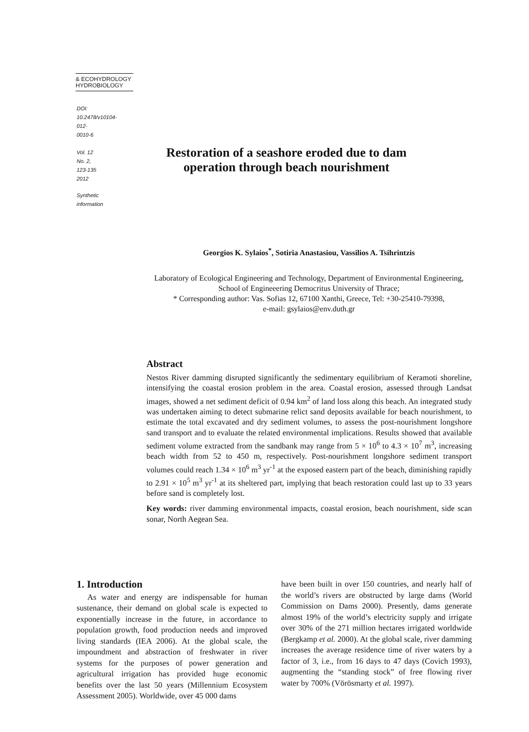& ECOHYDROLOGY
HYDROBIOLOGY
DOI: 10.2478/v10104-012-0010-6
Vol. 12
No. 2, 123-135
2012
Synthetic information
Restoration of a seashore eroded due to dam
operation through beach nourishment
Georgios K. Sylaios<sup>*</sup>, Sotiria Anastasiou, Vassilios A. Tsihrintzis
Laboratory of Ecological Engineering and Technology, Department of Environmental Engineering, School of Engineeering Democritus University of Thrace;
* Corresponding author: Vas. Sofias 12, 67100 Xanthi, Greece, Tel: +30-25410-79398,
e-mail: gsylaios@env.duth.gr
Abstract
Nestos River damming disrupted significantly the sedimentary equilibrium of Keramoti shoreline, intensifying the coastal erosion problem in the area. Coastal erosion, assessed through Landsat images, showed a net sediment deficit of 0.94 km<sup>2</sup> of land loss along this beach. An integrated study was undertaken aiming to detect submarine relict sand deposits available for beach nourishment, to estimate the total excavated and dry sediment volumes, to assess the post-nourishment longshore sand transport and to evaluate the related environmental implications. Results showed that available sediment volume extracted from the sandbank may range from 5 × 10<sup>6</sup> to 4.3 × 10<sup>7</sup> m<sup>3</sup>, increasing beach width from 52 to 450 m, respectively. Post-nourishment longshore sediment transport volumes could reach 1.34 × 10<sup>6</sup> m<sup>3</sup> yr<sup>-1</sup> at the exposed eastern part of the beach, diminishing rapidly to 2.91 × 10<sup>5</sup> m<sup>3</sup> yr<sup>-1</sup> at its sheltered part, implying that beach restoration could last up to 33 years before sand is completely lost.
Key words: river damming environmental impacts, coastal erosion, beach nourishment, side scan sonar, North Aegean Sea.
1. Introduction
As water and energy are indispensable for human sustenance, their demand on global scale is expected to exponentially increase in the future, in accordance to population growth, food production needs and improved living standards (IEA 2006). At the global scale, the impoundment and abstraction of freshwater in river systems for the purposes of power generation and agricultural irrigation has provided huge economic benefits over the last 50 years (Millennium Ecosystem Assessment 2005). Worldwide, over 45 000 dams
have been built in over 150 countries, and nearly half of the world’s rivers are obstructed by large dams (World Commission on Dams 2000). Presently, dams generate almost 19% of the world’s electricity supply and irrigate over 30% of the 271 million hectares irrigated worldwide (Bergkamp et al. 2000). At the global scale, river damming increases the average residence time of river waters by a factor of 3, i.e., from 16 days to 47 days (Covich 1993), augmenting the “standing stock” of free flowing river water by 700% (Vörösmarty et al. 1997).